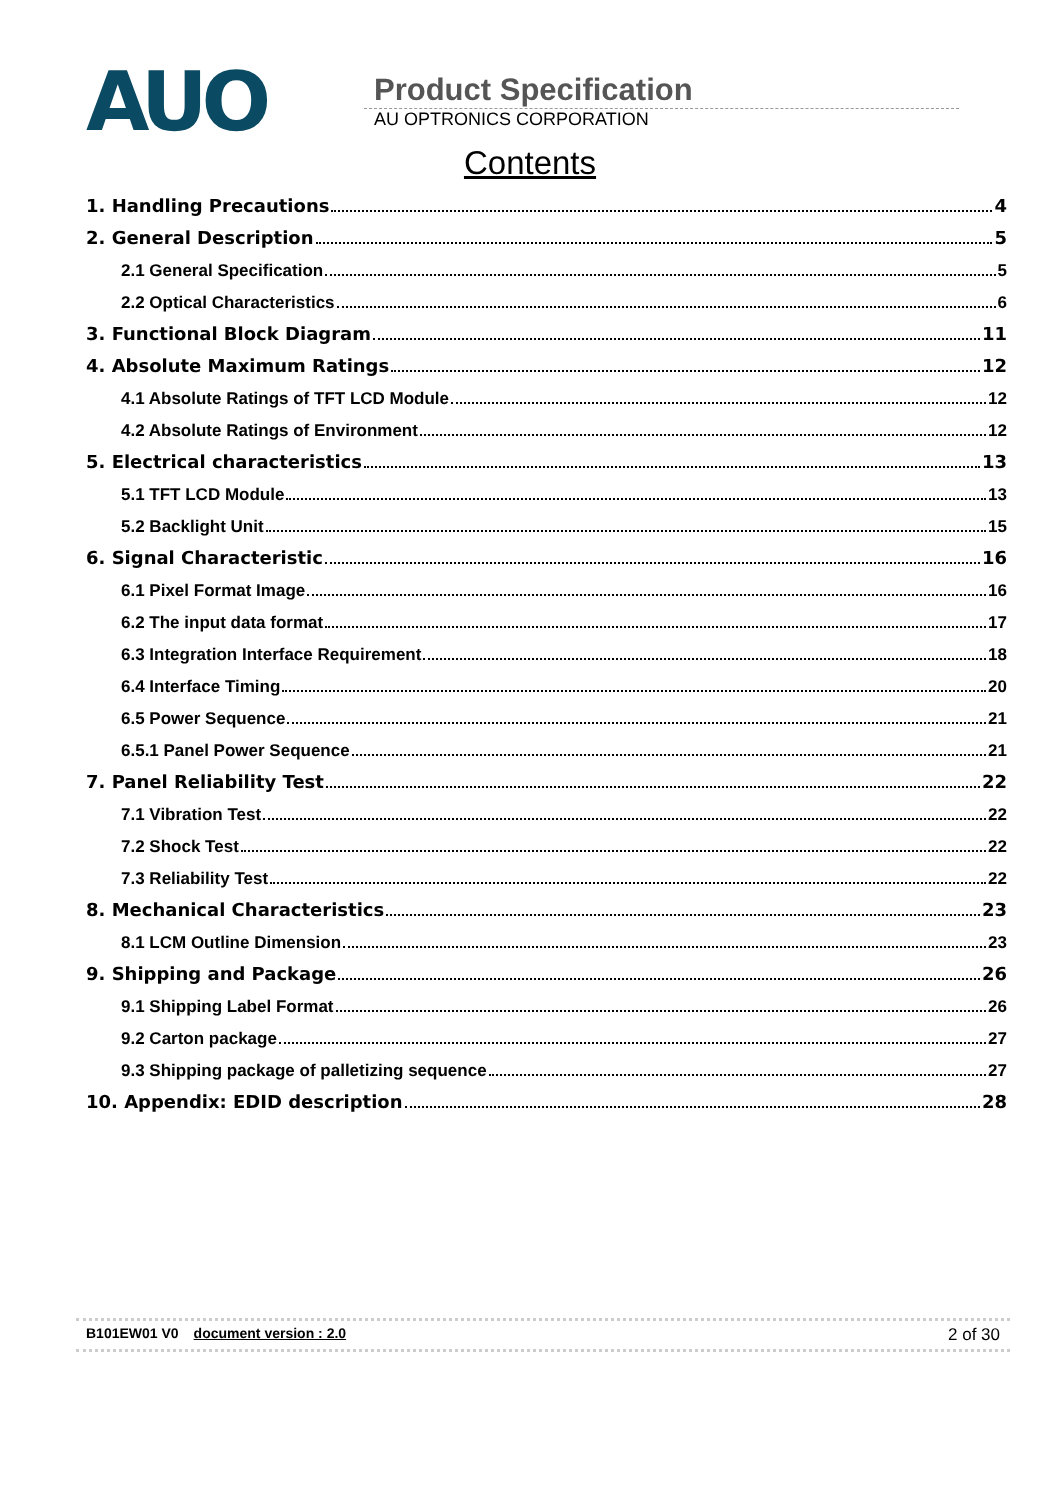AUO
Product Specification
AU OPTRONICS CORPORATION
Contents
1. Handling Precautions 4
2. General Description 5
2.1 General Specification 5
2.2 Optical Characteristics 6
3. Functional Block Diagram 11
4. Absolute Maximum Ratings 12
4.1 Absolute Ratings of TFT LCD Module 12
4.2 Absolute Ratings of Environment 12
5. Electrical characteristics 13
5.1 TFT LCD Module 13
5.2 Backlight Unit 15
6. Signal Characteristic 16
6.1 Pixel Format Image 16
6.2 The input data format 17
6.3 Integration Interface Requirement 18
6.4 Interface Timing 20
6.5 Power Sequence 21
6.5.1 Panel Power Sequence 21
7. Panel Reliability Test 22
7.1 Vibration Test 22
7.2 Shock Test 22
7.3 Reliability Test 22
8. Mechanical Characteristics 23
8.1 LCM Outline Dimension 23
9. Shipping and Package 26
9.1 Shipping Label Format 26
9.2 Carton package 27
9.3 Shipping package of palletizing sequence 27
10. Appendix: EDID description 28
B101EW01 V0 document version : 2.0 2 of 30